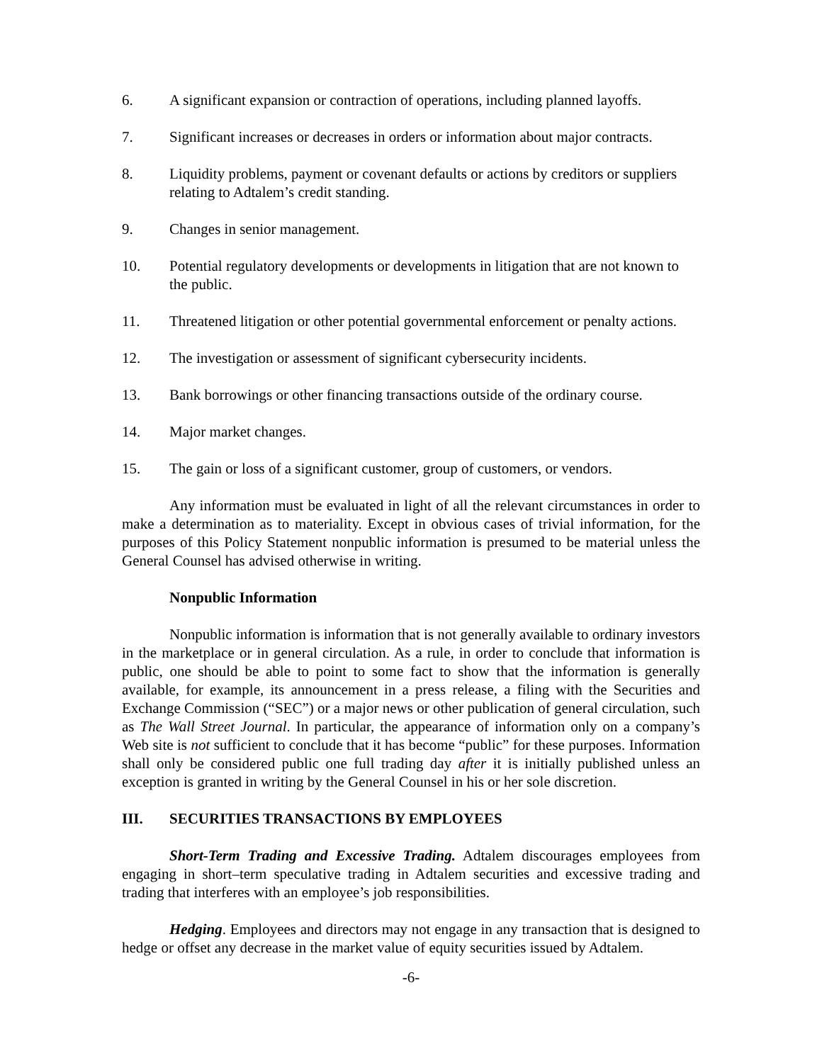6. A significant expansion or contraction of operations, including planned layoffs.
7. Significant increases or decreases in orders or information about major contracts.
8. Liquidity problems, payment or covenant defaults or actions by creditors or suppliers relating to Adtalem’s credit standing.
9. Changes in senior management.
10. Potential regulatory developments or developments in litigation that are not known to the public.
11. Threatened litigation or other potential governmental enforcement or penalty actions.
12. The investigation or assessment of significant cybersecurity incidents.
13. Bank borrowings or other financing transactions outside of the ordinary course.
14. Major market changes.
15. The gain or loss of a significant customer, group of customers, or vendors.
Any information must be evaluated in light of all the relevant circumstances in order to make a determination as to materiality. Except in obvious cases of trivial information, for the purposes of this Policy Statement nonpublic information is presumed to be material unless the General Counsel has advised otherwise in writing.
Nonpublic Information
Nonpublic information is information that is not generally available to ordinary investors in the marketplace or in general circulation. As a rule, in order to conclude that information is public, one should be able to point to some fact to show that the information is generally available, for example, its announcement in a press release, a filing with the Securities and Exchange Commission (“SEC”) or a major news or other publication of general circulation, such as The Wall Street Journal. In particular, the appearance of information only on a company’s Web site is not sufficient to conclude that it has become “public” for these purposes. Information shall only be considered public one full trading day after it is initially published unless an exception is granted in writing by the General Counsel in his or her sole discretion.
III. SECURITIES TRANSACTIONS BY EMPLOYEES
Short-Term Trading and Excessive Trading. Adtalem discourages employees from engaging in short–term speculative trading in Adtalem securities and excessive trading and trading that interferes with an employee’s job responsibilities.
Hedging. Employees and directors may not engage in any transaction that is designed to hedge or offset any decrease in the market value of equity securities issued by Adtalem.
-6-